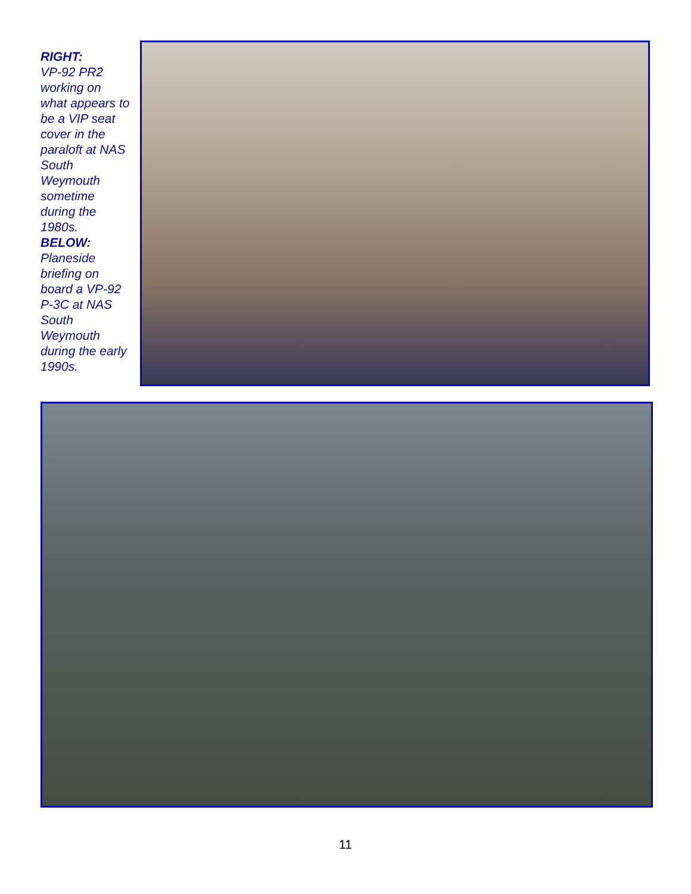RIGHT:
VP-92 PR2 working on what appears to be a VIP seat cover in the paraloft at NAS South Weymouth sometime during the 1980s.
BELOW:
Planeside briefing on board a VP-92 P-3C at NAS South Weymouth during the early 1990s.
11